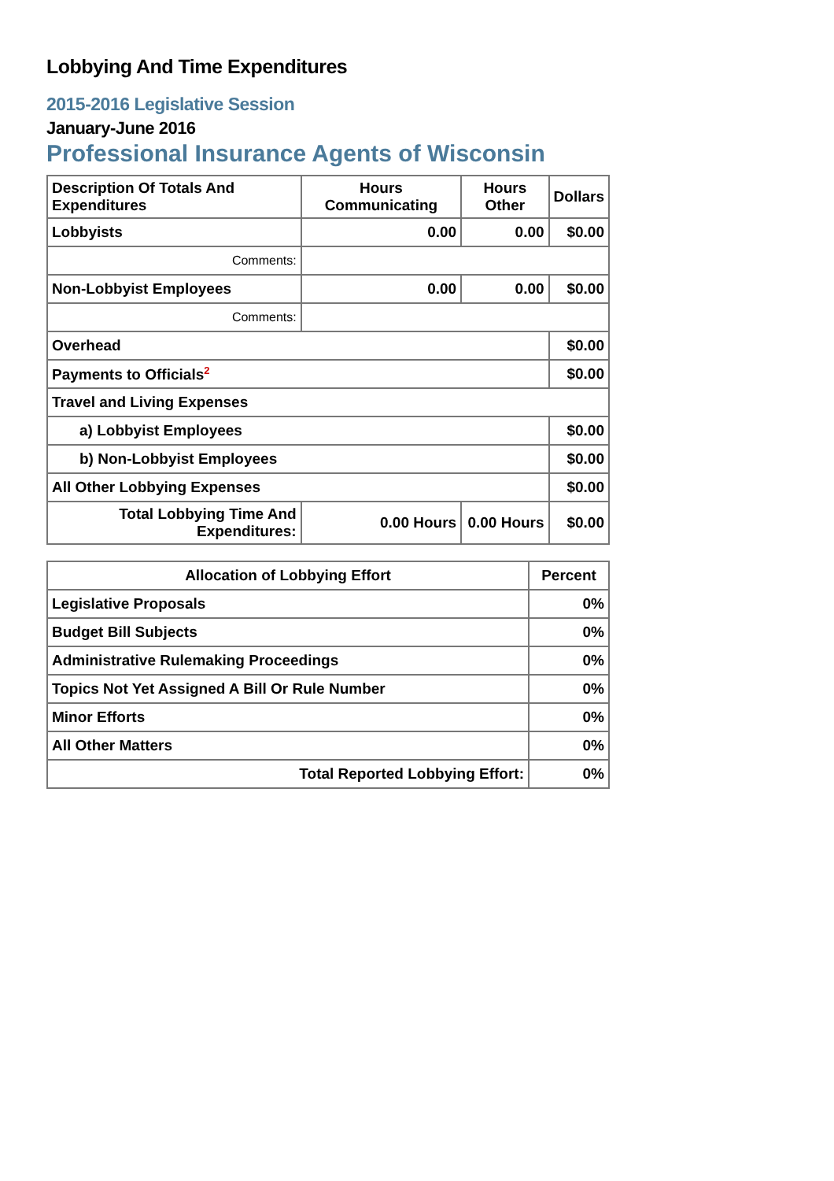Lobbying And Time Expenditures
2015-2016 Legislative Session
January-June 2016
Professional Insurance Agents of Wisconsin
| Description Of Totals And Expenditures | Hours Communicating | Hours Other | Dollars |
| --- | --- | --- | --- |
| Lobbyists | 0.00 | 0.00 | $0.00 |
| Comments: | | | |
| Non-Lobbyist Employees | 0.00 | 0.00 | $0.00 |
| Comments: | | | |
| Overhead | | | $0.00 |
| Payments to Officials<sup>2</sup> | | | $0.00 |
| Travel and Living Expenses | | | |
| a) Lobbyist Employees | | | $0.00 |
| b) Non-Lobbyist Employees | | | $0.00 |
| All Other Lobbying Expenses | | | $0.00 |
| Total Lobbying Time And Expenditures: | 0.00 Hours | 0.00 Hours | $0.00 |
| Allocation of Lobbying Effort | Percent |
| --- | --- |
| Legislative Proposals | 0% |
| Budget Bill Subjects | 0% |
| Administrative Rulemaking Proceedings | 0% |
| Topics Not Yet Assigned A Bill Or Rule Number | 0% |
| Minor Efforts | 0% |
| All Other Matters | 0% |
| Total Reported Lobbying Effort: | 0% |